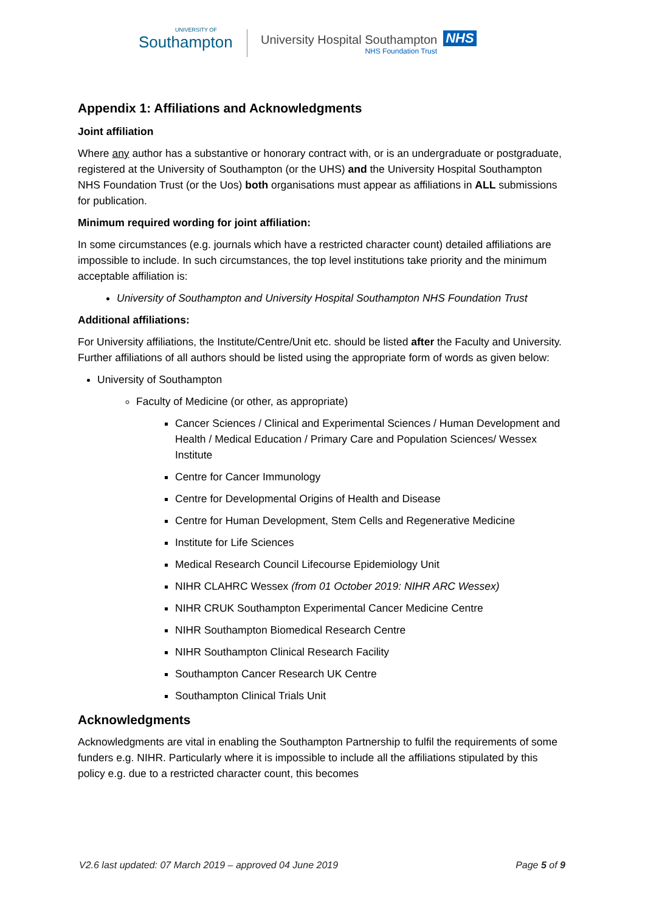UNIVERSITY OF
Southampton
University Hospital Southampton
NHS Foundation Trust
NHS
Appendix 1: Affiliations and Acknowledgments
Joint affiliation
Where any author has a substantive or honorary contract with, or is an undergraduate or postgraduate, registered at the University of Southampton (or the UHS) and the University Hospital Southampton NHS Foundation Trust (or the Uos) both organisations must appear as affiliations in ALL submissions for publication.
Minimum required wording for joint affiliation:
In some circumstances (e.g. journals which have a restricted character count) detailed affiliations are impossible to include. In such circumstances, the top level institutions take priority and the minimum acceptable affiliation is:
University of Southampton and University Hospital Southampton NHS Foundation Trust
Additional affiliations:
For University affiliations, the Institute/Centre/Unit etc. should be listed after the Faculty and University. Further affiliations of all authors should be listed using the appropriate form of words as given below:
University of Southampton
Faculty of Medicine (or other, as appropriate)
Cancer Sciences / Clinical and Experimental Sciences / Human Development and Health / Medical Education / Primary Care and Population Sciences/ Wessex Institute
Centre for Cancer Immunology
Centre for Developmental Origins of Health and Disease
Centre for Human Development, Stem Cells and Regenerative Medicine
Institute for Life Sciences
Medical Research Council Lifecourse Epidemiology Unit
NIHR CLAHRC Wessex (from 01 October 2019: NIHR ARC Wessex)
NIHR CRUK Southampton Experimental Cancer Medicine Centre
NIHR Southampton Biomedical Research Centre
NIHR Southampton Clinical Research Facility
Southampton Cancer Research UK Centre
Southampton Clinical Trials Unit
Acknowledgments
Acknowledgments are vital in enabling the Southampton Partnership to fulfil the requirements of some funders e.g. NIHR. Particularly where it is impossible to include all the affiliations stipulated by this policy e.g. due to a restricted character count, this becomes
V2.6 last updated: 07 March 2019 – approved 04 June 2019 Page 5 of 9